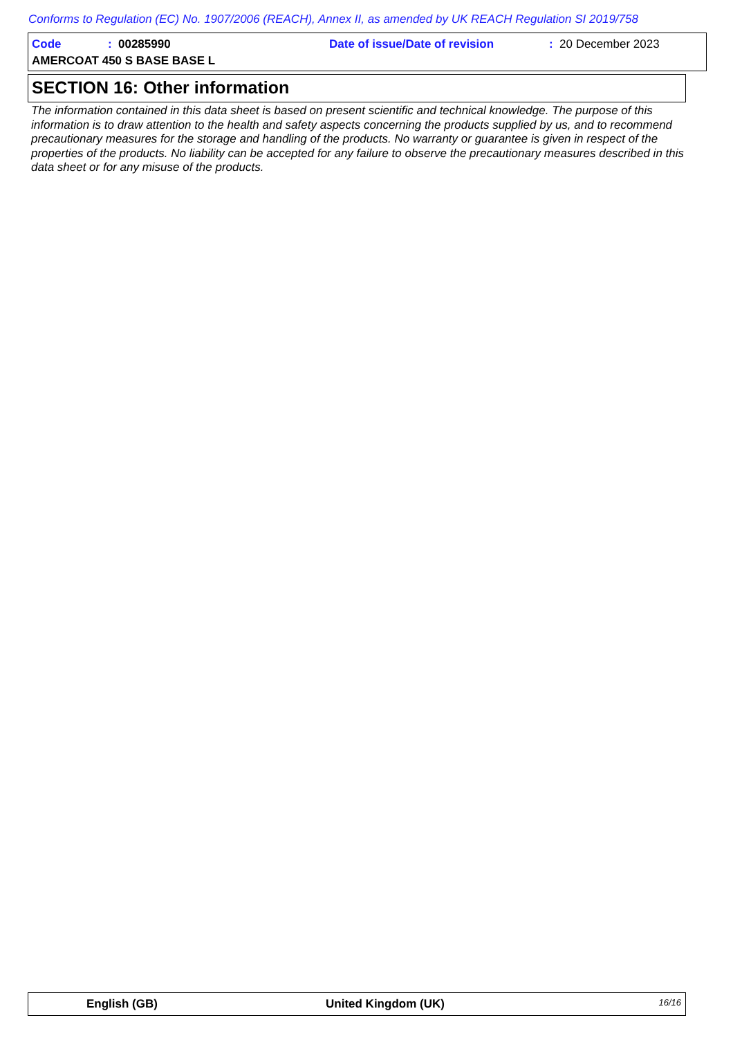Conforms to Regulation (EC) No. 1907/2006 (REACH), Annex II, as amended by UK REACH Regulation SI 2019/758
Code: 00285990 Date of issue/Date of revision: 20 December 2023
AMERCOAT 450 S BASE BASE L
SECTION 16: Other information
The information contained in this data sheet is based on present scientific and technical knowledge. The purpose of this information is to draw attention to the health and safety aspects concerning the products supplied by us, and to recommend precautionary measures for the storage and handling of the products. No warranty or guarantee is given in respect of the properties of the products. No liability can be accepted for any failure to observe the precautionary measures described in this data sheet or for any misuse of the products.
English (GB) United Kingdom (UK) 16/16